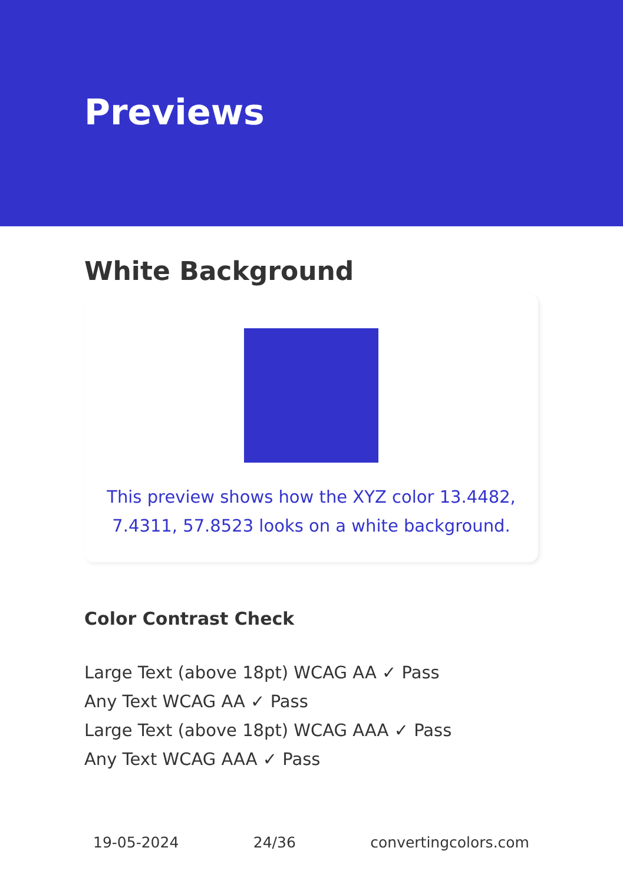Previews
White Background
This preview shows how the XYZ color 13.4482, 7.4311, 57.8523 looks on a white background.
Color Contrast Check
Large Text (above 18pt) WCAG AA ✓ Pass
Any Text WCAG AA ✓ Pass
Large Text (above 18pt) WCAG AAA ✓ Pass
Any Text WCAG AAA ✓ Pass
19-05-2024 24/36 convertingcolors.com